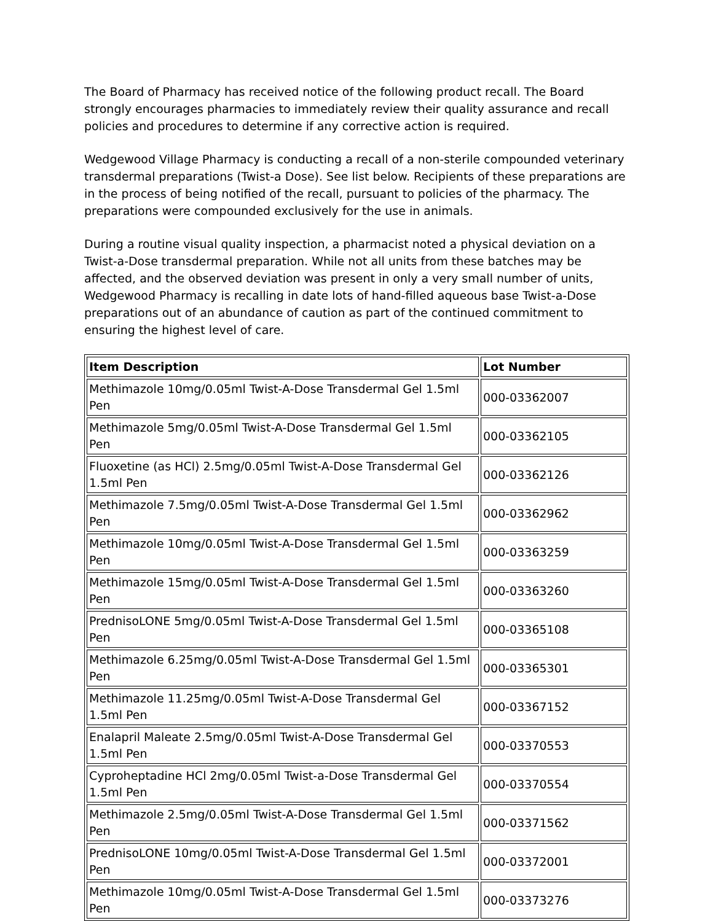The Board of Pharmacy has received notice of the following product recall. The Board strongly encourages pharmacies to immediately review their quality assurance and recall policies and procedures to determine if any corrective action is required.
Wedgewood Village Pharmacy is conducting a recall of a non-sterile compounded veterinary transdermal preparations (Twist-a Dose). See list below. Recipients of these preparations are in the process of being notified of the recall, pursuant to policies of the pharmacy. The preparations were compounded exclusively for the use in animals.
During a routine visual quality inspection, a pharmacist noted a physical deviation on a Twist-a-Dose transdermal preparation. While not all units from these batches may be affected, and the observed deviation was present in only a very small number of units, Wedgewood Pharmacy is recalling in date lots of hand-filled aqueous base Twist-a-Dose preparations out of an abundance of caution as part of the continued commitment to ensuring the highest level of care.
| Item Description | Lot Number |
| --- | --- |
| Methimazole 10mg/0.05ml Twist-A-Dose Transdermal Gel 1.5ml Pen | 000-03362007 |
| Methimazole 5mg/0.05ml Twist-A-Dose Transdermal Gel 1.5ml Pen | 000-03362105 |
| Fluoxetine (as HCl) 2.5mg/0.05ml Twist-A-Dose Transdermal Gel 1.5ml Pen | 000-03362126 |
| Methimazole 7.5mg/0.05ml Twist-A-Dose Transdermal Gel 1.5ml Pen | 000-03362962 |
| Methimazole 10mg/0.05ml Twist-A-Dose Transdermal Gel 1.5ml Pen | 000-03363259 |
| Methimazole 15mg/0.05ml Twist-A-Dose Transdermal Gel 1.5ml Pen | 000-03363260 |
| PrednisoLONE 5mg/0.05ml Twist-A-Dose Transdermal Gel 1.5ml Pen | 000-03365108 |
| Methimazole 6.25mg/0.05ml Twist-A-Dose Transdermal Gel 1.5ml Pen | 000-03365301 |
| Methimazole 11.25mg/0.05ml Twist-A-Dose Transdermal Gel 1.5ml Pen | 000-03367152 |
| Enalapril Maleate 2.5mg/0.05ml Twist-A-Dose Transdermal Gel 1.5ml Pen | 000-03370553 |
| Cyproheptadine HCl 2mg/0.05ml Twist-a-Dose Transdermal Gel 1.5ml Pen | 000-03370554 |
| Methimazole 2.5mg/0.05ml Twist-A-Dose Transdermal Gel 1.5ml Pen | 000-03371562 |
| PrednisoLONE 10mg/0.05ml Twist-A-Dose Transdermal Gel 1.5ml Pen | 000-03372001 |
| Methimazole 10mg/0.05ml Twist-A-Dose Transdermal Gel 1.5ml Pen | 000-03373276 |